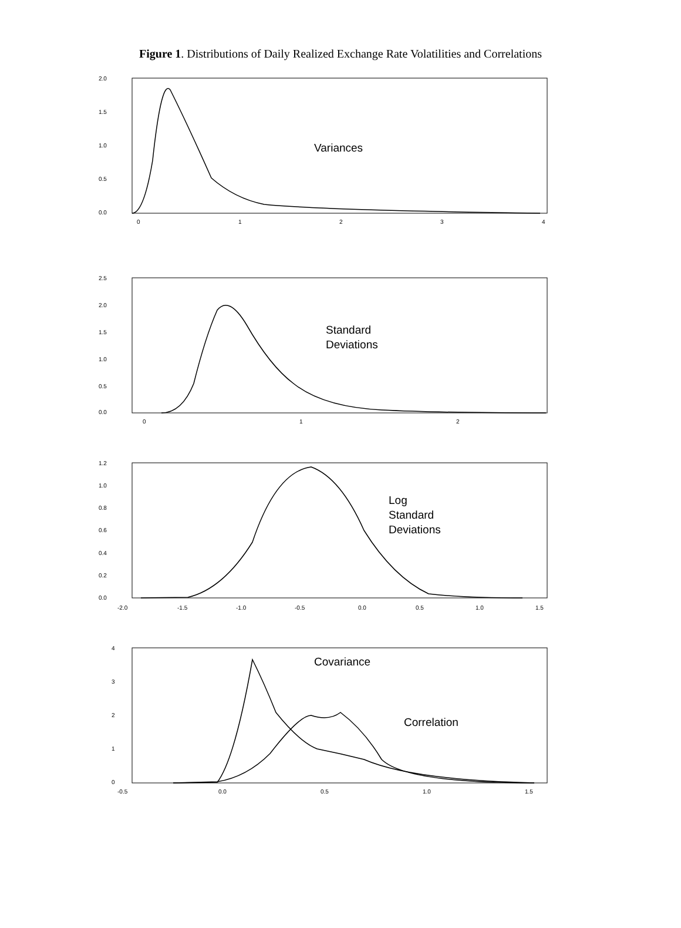Figure 1. Distributions of Daily Realized Exchange Rate Volatilities and Correlations
2.0
1.5
1.0
0.5
0.0
0
1
2
3
4
Variances
2.5
2.0
1.5
1.0
0.5
0.0
0
1
2
Standard
Deviations
1.2
1.0
0.8
0.6
0.4
0.2
0.0
-2.0
-1.5
-1.0
-0.5
0.0
0.5
1.0
1.5
Log
Standard
Deviations
4
3
2
1
0
-0.5
0.0
0.5
1.0
1.5
Covariance
Correlation